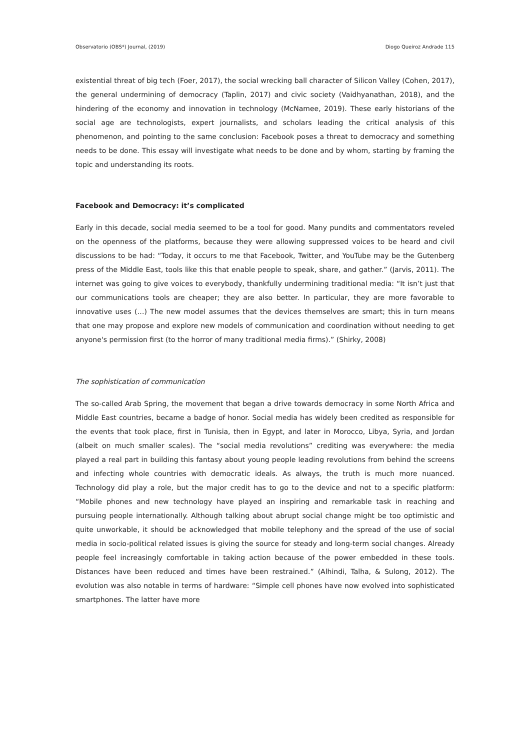Observatorio (OBS*) Journal, (2019) Diogo Queiroz Andrade 115
existential threat of big tech (Foer, 2017), the social wrecking ball character of Silicon Valley (Cohen, 2017), the general undermining of democracy (Taplin, 2017) and civic society (Vaidhyanathan, 2018), and the hindering of the economy and innovation in technology (McNamee, 2019). These early historians of the social age are technologists, expert journalists, and scholars leading the critical analysis of this phenomenon, and pointing to the same conclusion: Facebook poses a threat to democracy and something needs to be done. This essay will investigate what needs to be done and by whom, starting by framing the topic and understanding its roots.
Facebook and Democracy: it’s complicated
Early in this decade, social media seemed to be a tool for good. Many pundits and commentators reveled on the openness of the platforms, because they were allowing suppressed voices to be heard and civil discussions to be had: “Today, it occurs to me that Facebook, Twitter, and YouTube may be the Gutenberg press of the Middle East, tools like this that enable people to speak, share, and gather.” (Jarvis, 2011). The internet was going to give voices to everybody, thankfully undermining traditional media: “It isn’t just that our communications tools are cheaper; they are also better. In particular, they are more favorable to innovative uses (…) The new model assumes that the devices themselves are smart; this in turn means that one may propose and explore new models of communication and coordination without needing to get anyone's permission first (to the horror of many traditional media firms).” (Shirky, 2008)
The sophistication of communication
The so-called Arab Spring, the movement that began a drive towards democracy in some North Africa and Middle East countries, became a badge of honor. Social media has widely been credited as responsible for the events that took place, first in Tunisia, then in Egypt, and later in Morocco, Libya, Syria, and Jordan (albeit on much smaller scales). The “social media revolutions” crediting was everywhere: the media played a real part in building this fantasy about young people leading revolutions from behind the screens and infecting whole countries with democratic ideals. As always, the truth is much more nuanced. Technology did play a role, but the major credit has to go to the device and not to a specific platform: “Mobile phones and new technology have played an inspiring and remarkable task in reaching and pursuing people internationally. Although talking about abrupt social change might be too optimistic and quite unworkable, it should be acknowledged that mobile telephony and the spread of the use of social media in socio-political related issues is giving the source for steady and long-term social changes. Already people feel increasingly comfortable in taking action because of the power embedded in these tools. Distances have been reduced and times have been restrained.” (Alhindi, Talha, & Sulong, 2012). The evolution was also notable in terms of hardware: “Simple cell phones have now evolved into sophisticated smartphones. The latter have more